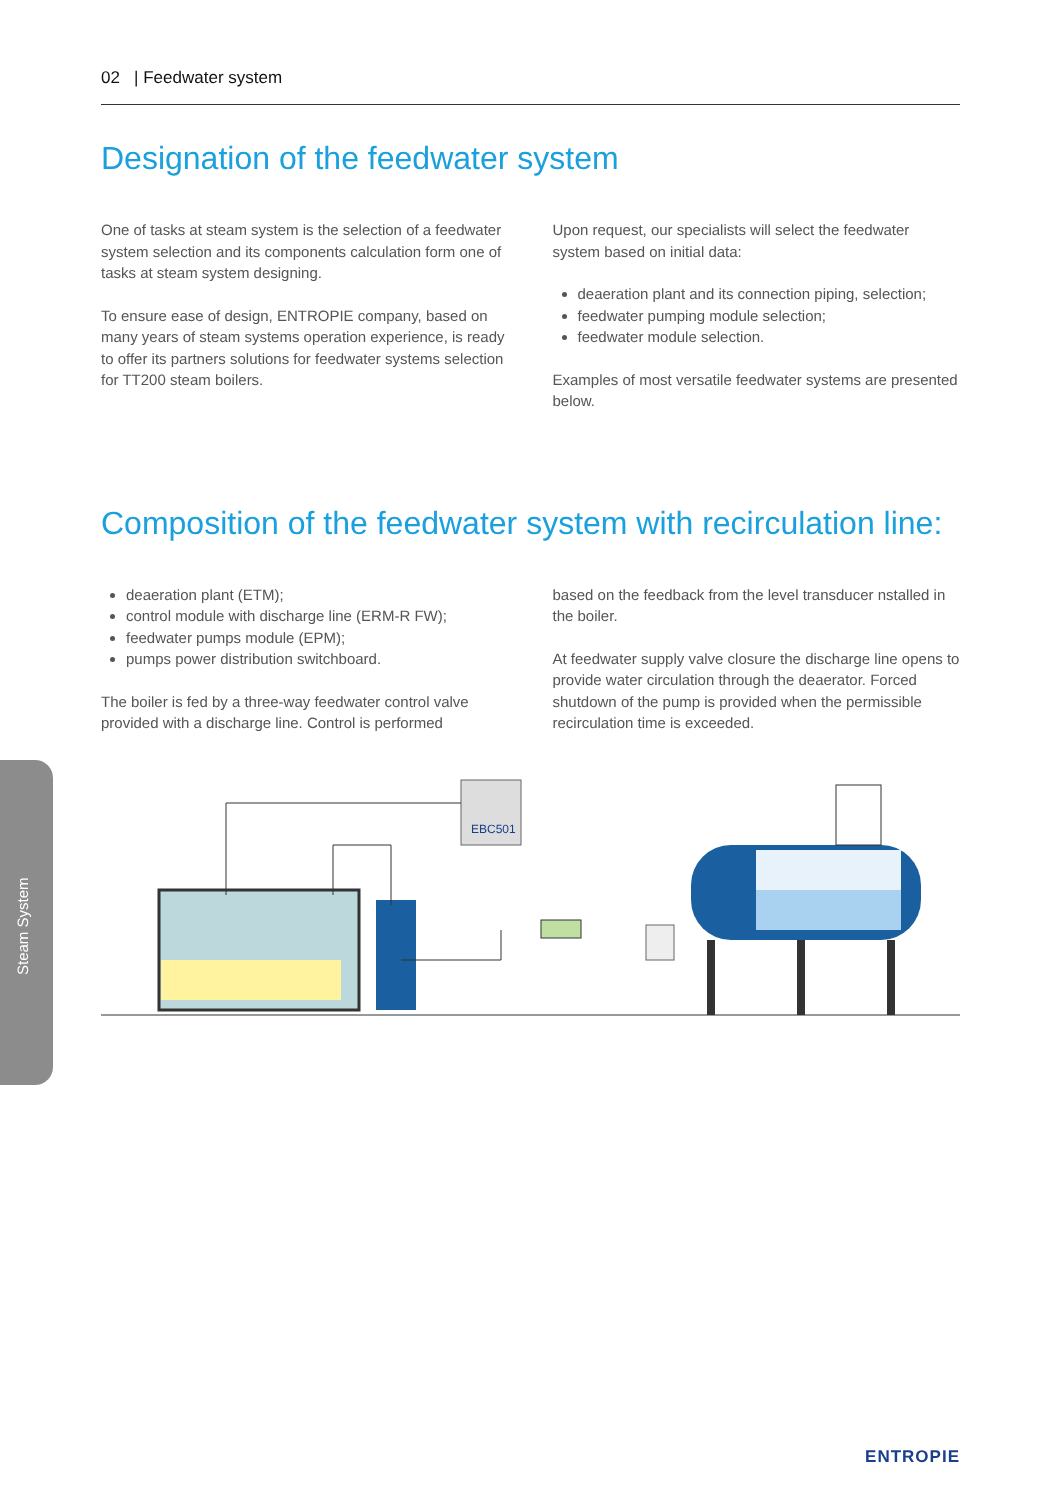02 | Feedwater system
Designation of the feedwater system
One of tasks at steam system is the selection of a feedwater system selection and its components calculation form one of tasks at steam system designing.
To ensure ease of design, ENTROPIE company, based on many years of steam systems operation experience, is ready to offer its partners solutions for feedwater systems selection for TT200 steam boilers.
Upon request, our specialists will select the feedwater system based on initial data:
deaeration plant and its connection piping, selection;
feedwater pumping module selection;
feedwater module selection.
Examples of most versatile feedwater systems are presented below.
Composition of the feedwater system with recirculation line:
deaeration plant (ETM);
control module with discharge line (ERM-R FW);
feedwater pumps module (EPM);
pumps power distribution switchboard.
The boiler is fed by a three-way feedwater control valve provided with a discharge line. Control is performed
based on the feedback from the level transducer nstalled in the boiler.
At feedwater supply valve closure the discharge line opens to provide water circulation through the deaerator. Forced shutdown of the pump is provided when the permissible recirculation time is exceeded.
EBC501
Steam System
ENTROPIE